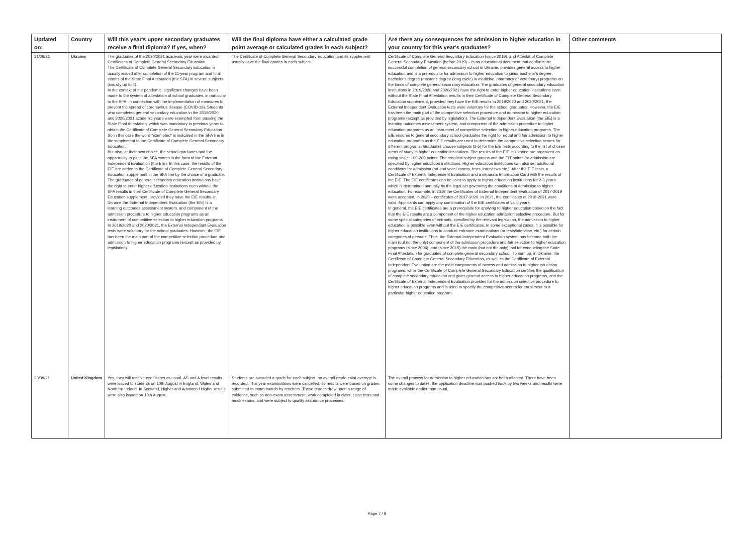| Updated on: | Country | Will this year's upper secondary graduates receive a final diploma? If yes, when? | Will the final diploma have either a calculated grade point average or calculated grades in each subject? | Are there any consequences for admission to higher education in your country for this year's graduates? | Other comments |
| --- | --- | --- | --- | --- | --- |
| 31/08/21 | Ukraine | The graduates of the 2020/2021 academic year were awarded Certificates of Complete General Secondary Education. The Certificate of Complete General Secondary Education is usually issued after completion of the 11-year program and final exams of the State Final Attestation (the SFA) in several subjects (usually up to 4). In the context of the pandemic, significant changes have been made to the system of attestation of school graduates, in particular to the SFA, in connection with the implementation of measures to prevent the spread of coronavirus disease (COVID-19). Students who completed general secondary education in the 2019/2020 and 2020/2021 academic years were exempted from passing the State Final Attestation, which was mandatory in previous years to obtain the Certificate of Complete General Secondary Education. So in this case the word "exempted" is indicated in the SFA line in the supplement to the Certificate of Complete General Secondary Education. But also, at their own choice, the school graduates had the opportunity to pass the SFA exams in the form of the External Independent Evaluation (the EIE). In this case, the results of the EIE are added to the Certificate of Complete General Secondary Education supplement in the SFA line by the choice of a graduate. The graduates of general secondary education institutions have the right to enter higher education institutions even without the SFA results in their Certificate of Complete General Secondary Education supplement, provided they have the EIE results. In Ukraine the External Independent Evaluation (the EIE) is a learning outcomes assessment system, and component of the admission procedure to higher education programs as an instrument of competitive selection to higher education programs. In 2019/2020 and 2020/2021, the External Independant Evaluation tests were voluntary for the school graduates. However, the EIE has been the main part of the competitive selection procedure and admission to higher education programs (except as provided by legislation). | The Certificate of Complete General Secondary Education and its supplement usually have the final grades in each subject. | Certificate of Complete General Secondary Education (since 2019), and Attestat of Complete General Secondary Education (before 2019) – is an educational document that confirms the successful completion of general secondary school in Ukraine, provides general access to higher education and is a prerequisite for admission to higher education to junior bachelor's degree, bachelor's degree (master's degree (long cycle) in medicine, pharmacy or veterinary) programs on the basis of complete general secondary education. The graduates of general secondary education institutions in 2019/2020 and 2020/2021 have the right to enter higher education institutions even without the State Final Attestation results in their Certificate of Complete General Secondary Education supplement, provided they have the EIE results.In 2019/2020 and 2020/2021, the External Independent Evaluation tests were voluntary for the school graduates. However, the EIE has been the main part of the competitive selection procedure and admission to higher education programs (except as provided by legislation). The External Independent Evaluation (the EIE) is a learning outcomes assessment system, and component of the admission procedure to higher education programs as an instrument of competitive selection to higher education programs. The EIE ensures to general secondary school graduates the right for equal and fair admission to higher education programs as the EIE results are used to determine the competitive selection scores for different programs. Graduates choose subjects (3-5) for the EIE tests according to the list of chosen areas of study in higher education institutions. The results of the EIE in Ukraine are organized as rating scale: 100-200 points. The required subject groups and the EIT points for admission are specified by higher education institutions. Higher education institutions can also set additional conditions for admission (art and vocal exams, tests, interviews etc.). After the EIE tests, a Certificate of External Independent Evaluation and a separate Information Card with the results of the EIE. The EIE certificates can be used to apply to higher education institutions for 2-3 years which is determined annually by the legal act governing the conditions of admission to higher education. For example, in 2019 the Certificates of External Independent Evaluation of 2017-2019 were accepted, in 2020 – certificates of 2017-2020. In 2021, the certificates of 2018-2021 were valid. Applicants can apply any combination of the EIE certificates of valid years. In general, the EIE certificates are a prerequisite for applying to higher education based on the fact that the EIE results are a component of the higher education admission selective procedure. But for some special categories of entrants, specified by the relevant legislation, the admission to higher education is possible even without the EIE certificates. In some exceptional cases, it is possible for higher education institutions to conduct entrance examinations (or tests/interview, etc.) for certain categories of persons. Thus, the External Independent Evaluation system has become both the main (but not the only) component of the admission procedure and fair selection to higher education programs (since 2006), and (since 2015) the main (but not the only) tool for conducting the State Final Attestation for graduates of complete general secondary school. To sum up, in Ukraine, the Certificate of Complete General Secondary Education, as well as the Certificate of External Independent Evaluation are the main components of access and admission to higher education programs, while the Certificate of Complete General Secondary Education certifies the qualification of complete secondary education and gives general access to higher education programs, and the Certificate of External Independent Evaluation provides for the admission selective procedure to higher education programs and is used to specify the competitive scores for enrollment to a particular higher education program. | |
| 23/08/21 | United Kingdom | Yes, they will receive certificates as usual. AS and A level results were issued to students on 10th August in England, Wales and Northern Ireland. In Scotland, Higher and Advanced Higher results were also issued on 10th August. | Students are awarded a grade for each subject; no overall grade point average is recorded. This year examinations were cancelled, so results were based on grades submitted to exam boards by teachers. These grades drew upon a range of evidence, such as non-exam assessment, work completed in class, class tests and mock exams, and were subject to quality assurance processes. | The overall process for admission to higher education has not been affected. There have been some changes to dates; the application deadline was pushed back by two weeks and results were made available earlier than usual. | |
Page 7 / 8